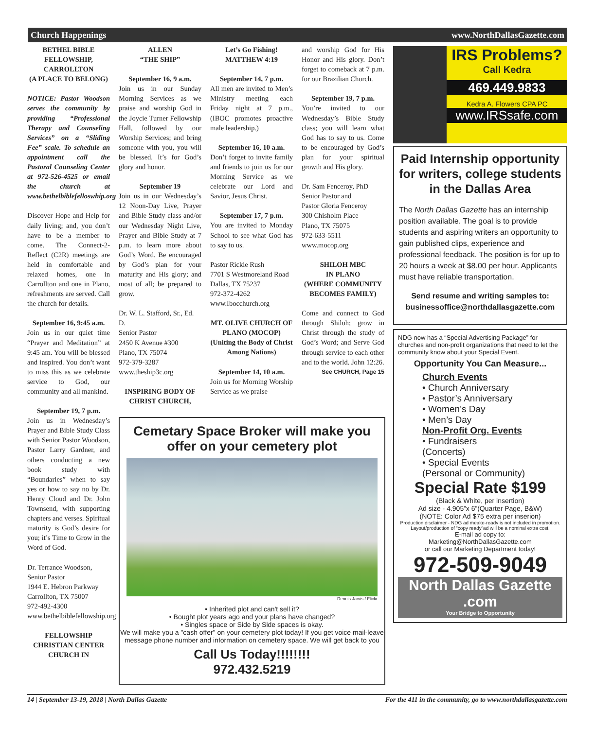Church Happenings www.NorthDallasGazette.com
BETHEL BIBLE FELLOWSHIP, CARROLLTON
(A PLACE TO BELONG)
NOTICE: Pastor Woodson serves the community by providing “Professional Therapy and Counseling Services” on a “Sliding Fee” scale. To schedule an appointment call the Pastoral Counseling Center at 972-526-4525 or email the church at www.bethelbiblefelloswhip.org
Discover Hope and Help for daily living; and, you don’t have to be a member to come. The Connect-2-Reflect (C2R) meetings are held in comfortable and relaxed homes, one in Carrollton and one in Plano, refreshments are served. Call the church for details.
September 16, 9:45 a.m.
Join us in our quiet time “Prayer and Meditation” at 9:45 am. You will be blessed and inspired. You don’t want to miss this as we celebrate service to God, our community and all mankind.
September 19, 7 p.m.
Join us in Wednesday’s Prayer and Bible Study Class with Senior Pastor Woodson, Pastor Larry Gardner, and others conducting a new book study with “Boundaries” when to say yes or how to say no by Dr. Henry Cloud and Dr. John Townsend, with supporting chapters and verses. Spiritual maturity is God’s desire for you; it’s Time to Grow in the Word of God.
Dr. Terrance Woodson,
Senior Pastor
1944 E. Hebron Parkway
Carrollton, TX 75007
972-492-4300
www.bethelbiblefellowship.org
FELLOWSHIP CHRISTIAN CENTER CHURCH IN
ALLEN
“THE SHIP”
September 16, 9 a.m.
Join us in our Sunday Morning Services as we praise and worship God in the Joycie Turner Fellowship Hall, followed by our Worship Services; and bring someone with you, you will be blessed. It’s for God’s glory and honor.
September 19
Join us in our Wednesday’s 12 Noon-Day Live, Prayer and Bible Study class and/or our Wednesday Night Live, Prayer and Bible Study at 7 p.m. to learn more about God’s Word. Be encouraged by God’s plan for your maturity and His glory; and most of all; be prepared to grow.
Dr. W. L. Stafford, Sr., Ed. D.
Senior Pastor
2450 K Avenue #300
Plano, TX 75074
972-379-3287
www.theship3c.org
INSPIRING BODY OF CHRIST CHURCH,
Let’s Go Fishing!
MATTHEW 4:19
September 14, 7 p.m.
All men are invited to Men’s Ministry meeting each Friday night at 7 p.m., (IBOC promotes proactive male leadership.)
September 16, 10 a.m.
Don’t forget to invite family and friends to join us for our Morning Service as we celebrate our Lord and Savior, Jesus Christ.
September 17, 7 p.m.
You are invited to Monday School to see what God has to say to us.
Pastor Rickie Rush
7701 S Westmoreland Road
Dallas, TX 75237
972-372-4262
www.Ibocchurch.org
MT. OLIVE CHURCH OF PLANO (MOCOP)
(Uniting the Body of Christ Among Nations)
September 14, 10 a.m.
Join us for Morning Worship Service as we praise
and worship God for His Honor and His glory. Don’t forget to comeback at 7 p.m. for our Brazilian Church.
September 19, 7 p.m.
You’re invited to our Wednesday’s Bible Study class; you will learn what God has to say to us. Come to be encouraged by God’s plan for your spiritual growth and His glory.
Dr. Sam Fenceroy, PhD
Senior Pastor and
Pastor Gloria Fenceroy
300 Chisholm Place
Plano, TX 75075
972-633-5511
www.mocop.org
SHILOH MBC
IN PLANO
(WHERE COMMUNITY BECOMES FAMILY)
Come and connect to God through Shiloh; grow in Christ through the study of God’s Word; and Serve God through service to each other and to the world. John 12:26.
See CHURCH, Page 15
Cemetary Space Broker will make you offer on your cemetery plot
Dennis Jarvis / Flickr
• Inherited plot and can't sell it?
• Bought plot years ago and your plans have changed?
• Singles space or Side by Side spaces is okay.
We will make you a "cash offer" on your cemetery plot today! If you get voice mail-leave message phone number and information on cemetery space. We will get back to you
Call Us Today!!!!!!!!
972.432.5219
IRS Problems?
Call Kedra
469.449.9833
Kedra A. Flowers CPA PC
www.IRSsafe.com
Paid Internship opportunity for writers, college students in the Dallas Area
The North Dallas Gazette has an internship position available. The goal is to provide students and aspiring writers an opportunity to gain published clips, experience and professional feedback. The position is for up to 20 hours a week at $8.00 per hour. Applicants must have reliable transportation.
Send resume and writing samples to: businessoffice@northdallasgazette.com
NDG now has a “Special Advertising Package” for churches and non-profit organizations that need to let the community know about your Special Event.
Opportunity You Can Measure...
Church Events
• Church Anniversary
• Pastor’s Anniversary
• Women’s Day
• Men’s Day
Non-Profit Org. Events
• Fundraisers
(Concerts)
• Special Events
(Personal or Community)
Special Rate $199
(Black & White, per insertion)
Ad size - 4.905”x 6”(Quarter Page, B&W)
(NOTE: Color Ad $75 extra per inserion)
Production disclaimer - NDG ad meake-ready is not included in promotion.
Layout/production of “copy ready”ad will be a nominal extra cost.
E-mail ad copy to:
Marketing@NorthDallasGazette.com
or call our Marketing Department today!
972-509-9049
North Dallas Gazette .com
Your Bridge to Opportunity
14 | September 13-19, 2018 | North Dallas Gazette For the 411 in the community, go to www.northdallasgazette.com